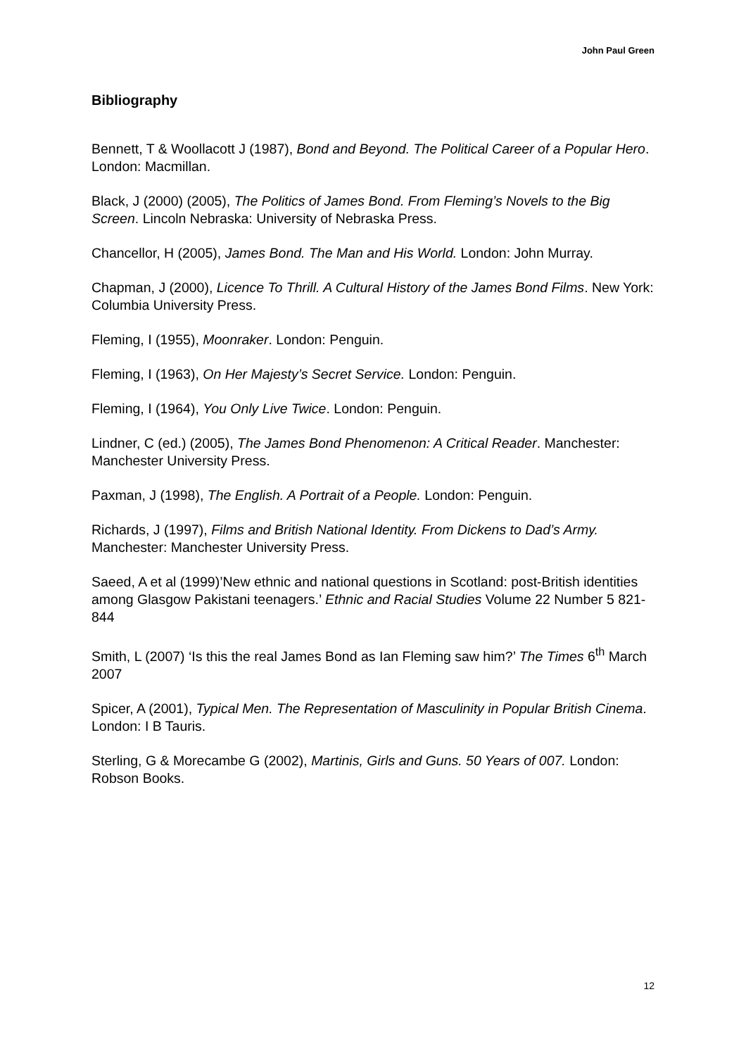John Paul Green
Bibliography
Bennett, T & Woollacott J (1987), Bond and Beyond. The Political Career of a Popular Hero. London: Macmillan.
Black, J (2000) (2005), The Politics of James Bond. From Fleming’s Novels to the Big Screen. Lincoln Nebraska: University of Nebraska Press.
Chancellor, H (2005), James Bond. The Man and His World. London: John Murray.
Chapman, J (2000), Licence To Thrill. A Cultural History of the James Bond Films. New York: Columbia University Press.
Fleming, I (1955), Moonraker. London: Penguin.
Fleming, I (1963), On Her Majesty’s Secret Service. London: Penguin.
Fleming, I (1964), You Only Live Twice. London: Penguin.
Lindner, C (ed.) (2005), The James Bond Phenomenon: A Critical Reader. Manchester: Manchester University Press.
Paxman, J (1998), The English. A Portrait of a People. London: Penguin.
Richards, J (1997), Films and British National Identity. From Dickens to Dad’s Army. Manchester: Manchester University Press.
Saeed, A et al (1999)’New ethnic and national questions in Scotland: post-British identities among Glasgow Pakistani teenagers.’ Ethnic and Racial Studies Volume 22 Number 5 821-844
Smith, L (2007) ‘Is this the real James Bond as Ian Fleming saw him?’ The Times 6<sup>th</sup> March 2007
Spicer, A (2001), Typical Men. The Representation of Masculinity in Popular British Cinema. London: I B Tauris.
Sterling, G & Morecambe G (2002), Martinis, Girls and Guns. 50 Years of 007. London: Robson Books.
12